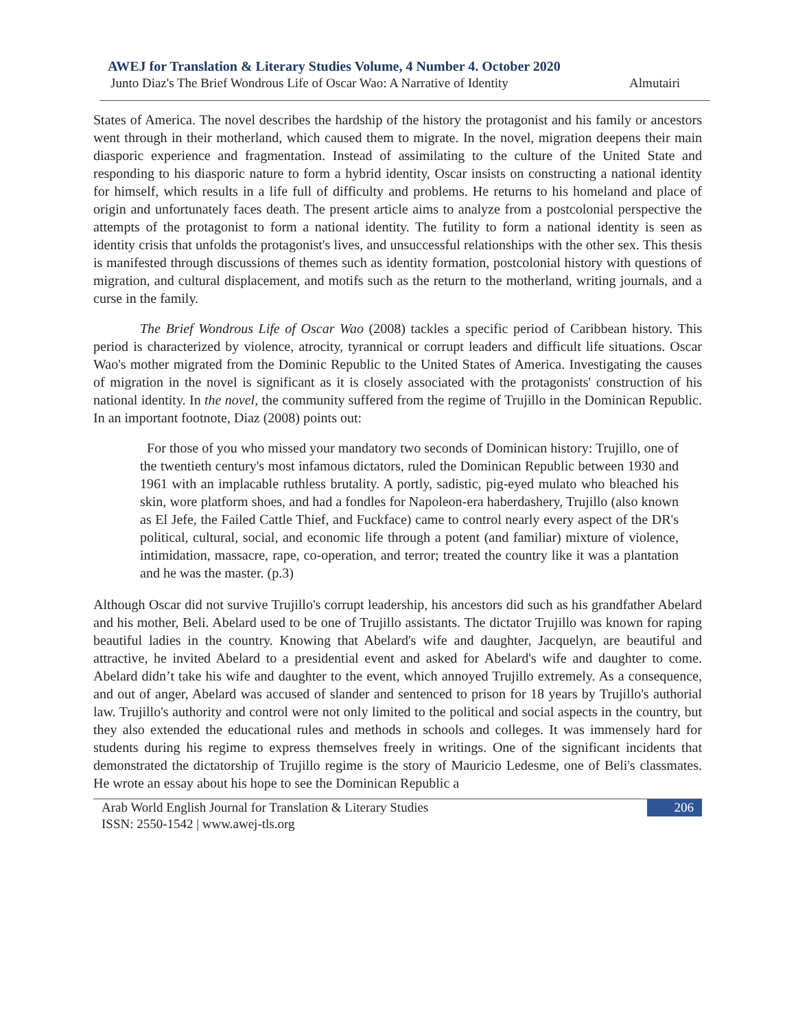AWEJ for Translation & Literary Studies Volume, 4 Number 4. October 2020
Junto Diaz's The Brief Wondrous Life of Oscar Wao: A Narrative of Identity Almutairi
States of America. The novel describes the hardship of the history the protagonist and his family or ancestors went through in their motherland, which caused them to migrate. In the novel, migration deepens their main diasporic experience and fragmentation. Instead of assimilating to the culture of the United State and responding to his diasporic nature to form a hybrid identity, Oscar insists on constructing a national identity for himself, which results in a life full of difficulty and problems. He returns to his homeland and place of origin and unfortunately faces death. The present article aims to analyze from a postcolonial perspective the attempts of the protagonist to form a national identity. The futility to form a national identity is seen as identity crisis that unfolds the protagonist's lives, and unsuccessful relationships with the other sex. This thesis is manifested through discussions of themes such as identity formation, postcolonial history with questions of migration, and cultural displacement, and motifs such as the return to the motherland, writing journals, and a curse in the family.
The Brief Wondrous Life of Oscar Wao (2008) tackles a specific period of Caribbean history. This period is characterized by violence, atrocity, tyrannical or corrupt leaders and difficult life situations. Oscar Wao's mother migrated from the Dominic Republic to the United States of America. Investigating the causes of migration in the novel is significant as it is closely associated with the protagonists' construction of his national identity. In the novel, the community suffered from the regime of Trujillo in the Dominican Republic. In an important footnote, Diaz (2008) points out:
For those of you who missed your mandatory two seconds of Dominican history: Trujillo, one of the twentieth century's most infamous dictators, ruled the Dominican Republic between 1930 and 1961 with an implacable ruthless brutality. A portly, sadistic, pig-eyed mulato who bleached his skin, wore platform shoes, and had a fondles for Napoleon-era haberdashery, Trujillo (also known as El Jefe, the Failed Cattle Thief, and Fuckface) came to control nearly every aspect of the DR's political, cultural, social, and economic life through a potent (and familiar) mixture of violence, intimidation, massacre, rape, co-operation, and terror; treated the country like it was a plantation and he was the master. (p.3)
Although Oscar did not survive Trujillo's corrupt leadership, his ancestors did such as his grandfather Abelard and his mother, Beli. Abelard used to be one of Trujillo assistants. The dictator Trujillo was known for raping beautiful ladies in the country. Knowing that Abelard's wife and daughter, Jacquelyn, are beautiful and attractive, he invited Abelard to a presidential event and asked for Abelard's wife and daughter to come. Abelard didn’t take his wife and daughter to the event, which annoyed Trujillo extremely. As a consequence, and out of anger, Abelard was accused of slander and sentenced to prison for 18 years by Trujillo's authorial law. Trujillo's authority and control were not only limited to the political and social aspects in the country, but they also extended the educational rules and methods in schools and colleges. It was immensely hard for students during his regime to express themselves freely in writings. One of the significant incidents that demonstrated the dictatorship of Trujillo regime is the story of Mauricio Ledesme, one of Beli's classmates. He wrote an essay about his hope to see the Dominican Republic a
Arab World English Journal for Translation & Literary Studies
ISSN: 2550-1542 | www.awej-tls.org 206